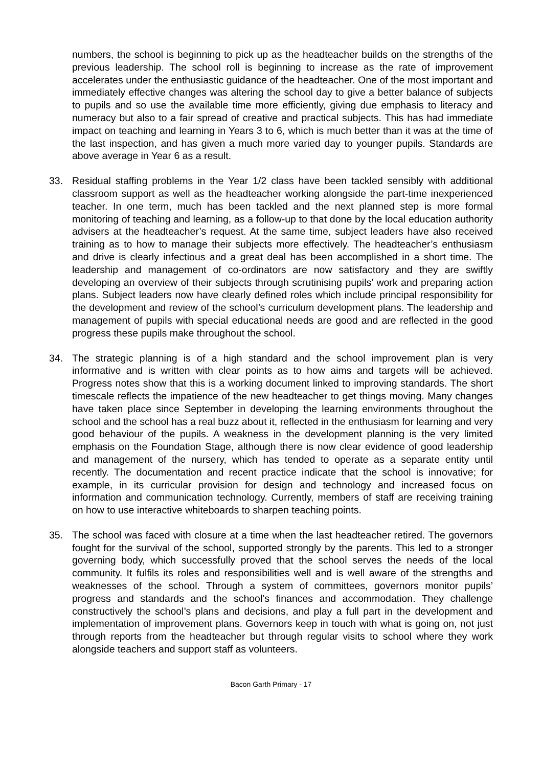numbers, the school is beginning to pick up as the headteacher builds on the strengths of the previous leadership. The school roll is beginning to increase as the rate of improvement accelerates under the enthusiastic guidance of the headteacher. One of the most important and immediately effective changes was altering the school day to give a better balance of subjects to pupils and so use the available time more efficiently, giving due emphasis to literacy and numeracy but also to a fair spread of creative and practical subjects. This has had immediate impact on teaching and learning in Years 3 to 6, which is much better than it was at the time of the last inspection, and has given a much more varied day to younger pupils. Standards are above average in Year 6 as a result.
33. Residual staffing problems in the Year 1/2 class have been tackled sensibly with additional classroom support as well as the headteacher working alongside the part-time inexperienced teacher. In one term, much has been tackled and the next planned step is more formal monitoring of teaching and learning, as a follow-up to that done by the local education authority advisers at the headteacher’s request. At the same time, subject leaders have also received training as to how to manage their subjects more effectively. The headteacher’s enthusiasm and drive is clearly infectious and a great deal has been accomplished in a short time. The leadership and management of co-ordinators are now satisfactory and they are swiftly developing an overview of their subjects through scrutinising pupils’ work and preparing action plans. Subject leaders now have clearly defined roles which include principal responsibility for the development and review of the school’s curriculum development plans. The leadership and management of pupils with special educational needs are good and are reflected in the good progress these pupils make throughout the school.
34. The strategic planning is of a high standard and the school improvement plan is very informative and is written with clear points as to how aims and targets will be achieved. Progress notes show that this is a working document linked to improving standards. The short timescale reflects the impatience of the new headteacher to get things moving. Many changes have taken place since September in developing the learning environments throughout the school and the school has a real buzz about it, reflected in the enthusiasm for learning and very good behaviour of the pupils. A weakness in the development planning is the very limited emphasis on the Foundation Stage, although there is now clear evidence of good leadership and management of the nursery, which has tended to operate as a separate entity until recently. The documentation and recent practice indicate that the school is innovative; for example, in its curricular provision for design and technology and increased focus on information and communication technology. Currently, members of staff are receiving training on how to use interactive whiteboards to sharpen teaching points.
35. The school was faced with closure at a time when the last headteacher retired. The governors fought for the survival of the school, supported strongly by the parents. This led to a stronger governing body, which successfully proved that the school serves the needs of the local community. It fulfils its roles and responsibilities well and is well aware of the strengths and weaknesses of the school. Through a system of committees, governors monitor pupils’ progress and standards and the school’s finances and accommodation. They challenge constructively the school’s plans and decisions, and play a full part in the development and implementation of improvement plans. Governors keep in touch with what is going on, not just through reports from the headteacher but through regular visits to school where they work alongside teachers and support staff as volunteers.
Bacon Garth Primary - 17